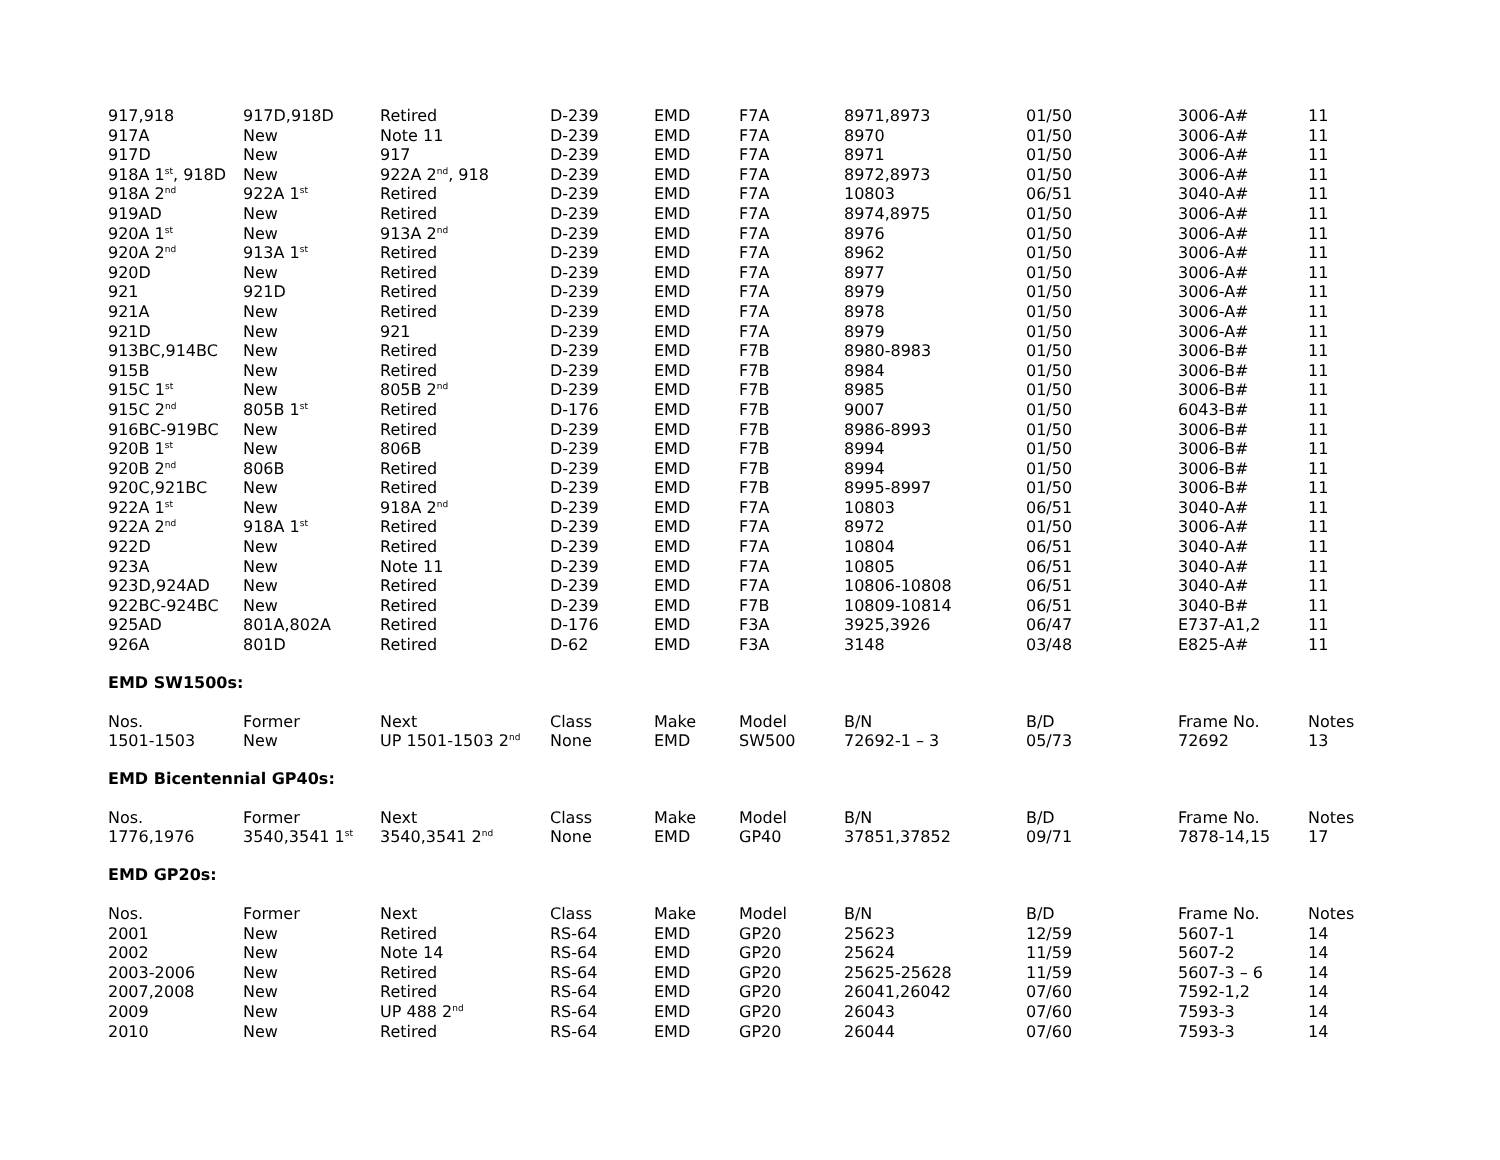| 917,918 | 917D,918D | Retired | D-239 | EMD | F7A | 8971,8973 | 01/50 | 3006-A# | 11 |
| 917A | New | Note 11 | D-239 | EMD | F7A | 8970 | 01/50 | 3006-A# | 11 |
| 917D | New | 917 | D-239 | EMD | F7A | 8971 | 01/50 | 3006-A# | 11 |
| 918A 1<sup>st</sup>, 918D | New | 922A 2<sup>nd</sup>, 918 | D-239 | EMD | F7A | 8972,8973 | 01/50 | 3006-A# | 11 |
| 918A 2<sup>nd</sup> | 922A 1<sup>st</sup> | Retired | D-239 | EMD | F7A | 10803 | 06/51 | 3040-A# | 11 |
| 919AD | New | Retired | D-239 | EMD | F7A | 8974,8975 | 01/50 | 3006-A# | 11 |
| 920A 1<sup>st</sup> | New | 913A 2<sup>nd</sup> | D-239 | EMD | F7A | 8976 | 01/50 | 3006-A# | 11 |
| 920A 2<sup>nd</sup> | 913A 1<sup>st</sup> | Retired | D-239 | EMD | F7A | 8962 | 01/50 | 3006-A# | 11 |
| 920D | New | Retired | D-239 | EMD | F7A | 8977 | 01/50 | 3006-A# | 11 |
| 921 | 921D | Retired | D-239 | EMD | F7A | 8979 | 01/50 | 3006-A# | 11 |
| 921A | New | Retired | D-239 | EMD | F7A | 8978 | 01/50 | 3006-A# | 11 |
| 921D | New | 921 | D-239 | EMD | F7A | 8979 | 01/50 | 3006-A# | 11 |
| 913BC,914BC | New | Retired | D-239 | EMD | F7B | 8980-8983 | 01/50 | 3006-B# | 11 |
| 915B | New | Retired | D-239 | EMD | F7B | 8984 | 01/50 | 3006-B# | 11 |
| 915C 1<sup>st</sup> | New | 805B 2<sup>nd</sup> | D-239 | EMD | F7B | 8985 | 01/50 | 3006-B# | 11 |
| 915C 2<sup>nd</sup> | 805B 1<sup>st</sup> | Retired | D-176 | EMD | F7B | 9007 | 01/50 | 6043-B# | 11 |
| 916BC-919BC | New | Retired | D-239 | EMD | F7B | 8986-8993 | 01/50 | 3006-B# | 11 |
| 920B 1<sup>st</sup> | New | 806B | D-239 | EMD | F7B | 8994 | 01/50 | 3006-B# | 11 |
| 920B 2<sup>nd</sup> | 806B | Retired | D-239 | EMD | F7B | 8994 | 01/50 | 3006-B# | 11 |
| 920C,921BC | New | Retired | D-239 | EMD | F7B | 8995-8997 | 01/50 | 3006-B# | 11 |
| 922A 1<sup>st</sup> | New | 918A 2<sup>nd</sup> | D-239 | EMD | F7A | 10803 | 06/51 | 3040-A# | 11 |
| 922A 2<sup>nd</sup> | 918A 1<sup>st</sup> | Retired | D-239 | EMD | F7A | 8972 | 01/50 | 3006-A# | 11 |
| 922D | New | Retired | D-239 | EMD | F7A | 10804 | 06/51 | 3040-A# | 11 |
| 923A | New | Note 11 | D-239 | EMD | F7A | 10805 | 06/51 | 3040-A# | 11 |
| 923D,924AD | New | Retired | D-239 | EMD | F7A | 10806-10808 | 06/51 | 3040-A# | 11 |
| 922BC-924BC | New | Retired | D-239 | EMD | F7B | 10809-10814 | 06/51 | 3040-B# | 11 |
| 925AD | 801A,802A | Retired | D-176 | EMD | F3A | 3925,3926 | 06/47 | E737-A1,2 | 11 |
| 926A | 801D | Retired | D-62 | EMD | F3A | 3148 | 03/48 | E825-A# | 11 |
EMD SW1500s:
| Nos. | Former | Next | Class | Make | Model | B/N | B/D | Frame No. | Notes |
| --- | --- | --- | --- | --- | --- | --- | --- | --- | --- |
| 1501-1503 | New | UP 1501-1503 2<sup>nd</sup> | None | EMD | SW500 | 72692-1 – 3 | 05/73 | 72692 | 13 |
EMD Bicentennial GP40s:
| Nos. | Former | Next | Class | Make | Model | B/N | B/D | Frame No. | Notes |
| --- | --- | --- | --- | --- | --- | --- | --- | --- | --- |
| 1776,1976 | 3540,3541 1<sup>st</sup> | 3540,3541 2<sup>nd</sup> | None | EMD | GP40 | 37851,37852 | 09/71 | 7878-14,15 | 17 |
EMD GP20s:
| Nos. | Former | Next | Class | Make | Model | B/N | B/D | Frame No. | Notes |
| --- | --- | --- | --- | --- | --- | --- | --- | --- | --- |
| 2001 | New | Retired | RS-64 | EMD | GP20 | 25623 | 12/59 | 5607-1 | 14 |
| 2002 | New | Note 14 | RS-64 | EMD | GP20 | 25624 | 11/59 | 5607-2 | 14 |
| 2003-2006 | New | Retired | RS-64 | EMD | GP20 | 25625-25628 | 11/59 | 5607-3 – 6 | 14 |
| 2007,2008 | New | Retired | RS-64 | EMD | GP20 | 26041,26042 | 07/60 | 7592-1,2 | 14 |
| 2009 | New | UP 488 2<sup>nd</sup> | RS-64 | EMD | GP20 | 26043 | 07/60 | 7593-3 | 14 |
| 2010 | New | Retired | RS-64 | EMD | GP20 | 26044 | 07/60 | 7593-3 | 14 |